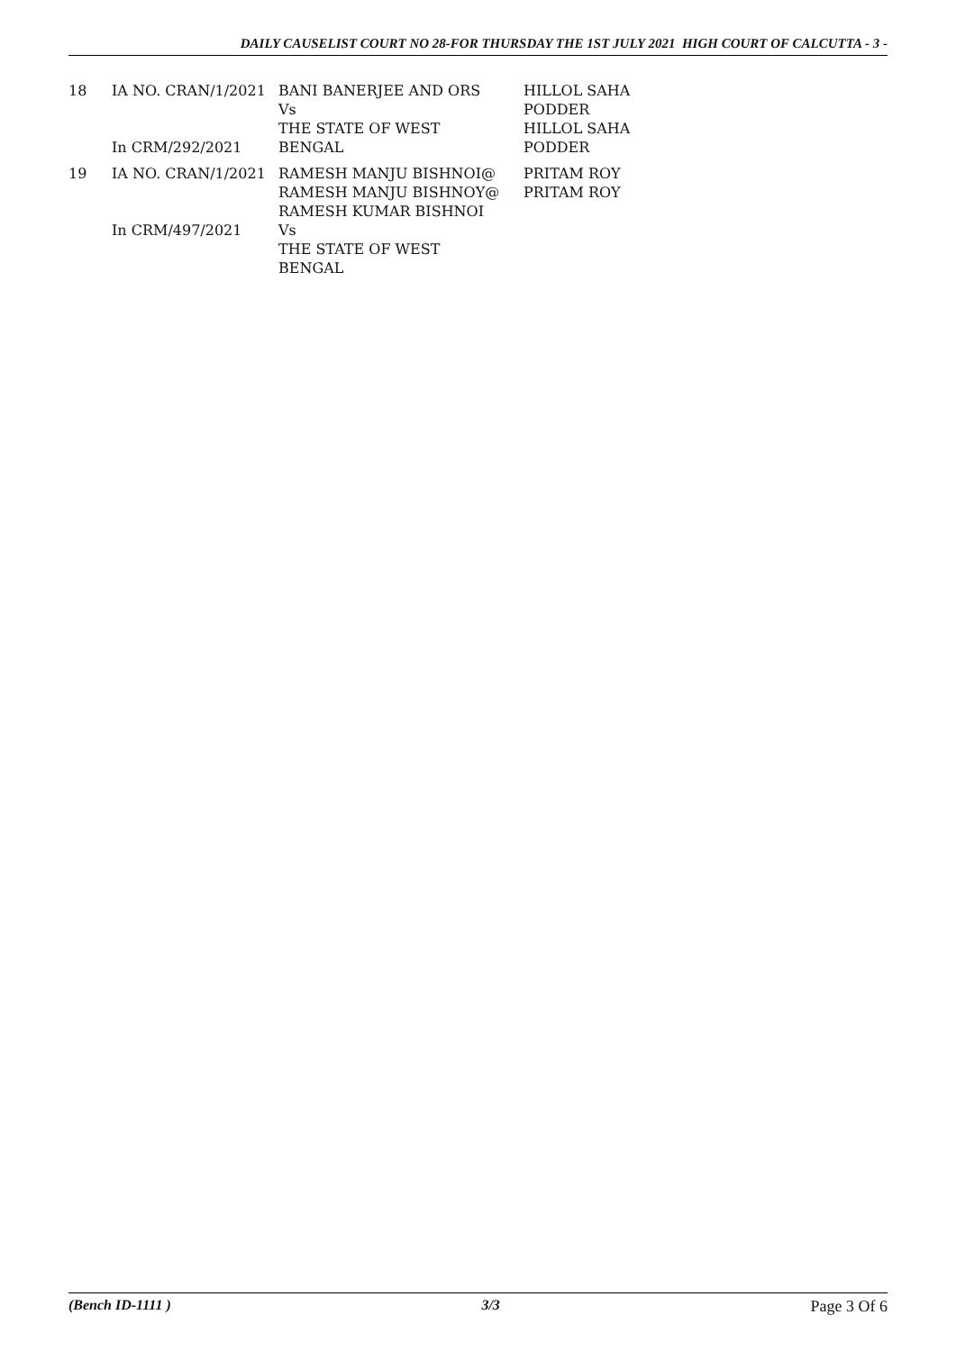DAILY CAUSELIST COURT NO 28-FOR THURSDAY THE 1ST JULY 2021 HIGH COURT OF CALCUTTA - 3 -
| 18 | IA NO. CRAN/1/2021 In CRM/292/2021 | BANI BANERJEE AND ORS Vs THE STATE OF WEST BENGAL | HILLOL SAHA PODDER HILLOL SAHA PODDER |
| 19 | IA NO. CRAN/1/2021 In CRM/497/2021 | RAMESH MANJU BISHNOI@ RAMESH MANJU BISHNOY@ RAMESH KUMAR BISHNOI Vs THE STATE OF WEST BENGAL | PRITAM ROY PRITAM ROY |
(Bench ID-1111 ) 3/3 Page 3 Of 6